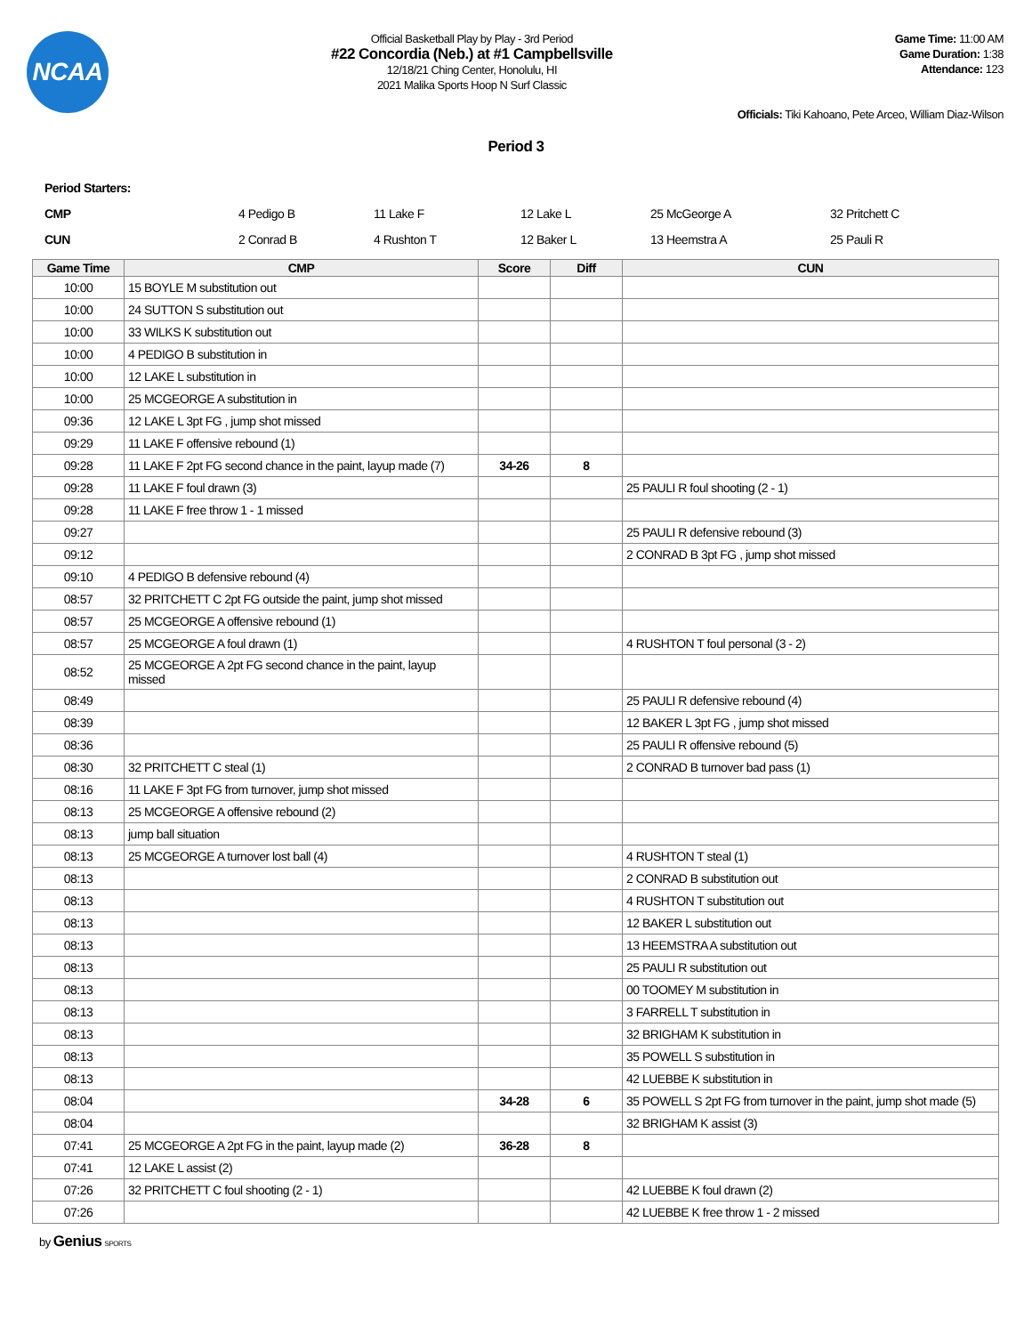NCAA
Official Basketball Play by Play - 3rd Period
#22 Concordia (Neb.) at #1 Campbellsville
12/18/21 Ching Center, Honolulu, HI
2021 Malika Sports Hoop N Surf Classic
Game Time: 11:00 AM
Game Duration: 1:38
Attendance: 123
Officials: Tiki Kahoano, Pete Arceo, William Diaz-Wilson
Period 3
Period Starters:
| CMP | 4 Pedigo B | 11 Lake F | 12 Lake L | 25 McGeorge A | 32 Pritchett C |
| CUN | 2 Conrad B | 4 Rushton T | 12 Baker L | 13 Heemstra A | 25 Pauli R |
| Game Time | CMP | Score | Diff | CUN |
| --- | --- | --- | --- | --- |
| 10:00 | 15 BOYLE M substitution out | | | |
| 10:00 | 24 SUTTON S substitution out | | | |
| 10:00 | 33 WILKS K substitution out | | | |
| 10:00 | 4 PEDIGO B substitution in | | | |
| 10:00 | 12 LAKE L substitution in | | | |
| 10:00 | 25 MCGEORGE A substitution in | | | |
| 09:36 | 12 LAKE L 3pt FG , jump shot missed | | | |
| 09:29 | 11 LAKE F offensive rebound (1) | | | |
| 09:28 | 11 LAKE F 2pt FG second chance in the paint, layup made (7) | 34-26 | 8 | |
| 09:28 | 11 LAKE F foul drawn (3) | | | 25 PAULI R foul shooting (2 - 1) |
| 09:28 | 11 LAKE F free throw 1 - 1 missed | | | |
| 09:27 | | | | 25 PAULI R defensive rebound (3) |
| 09:12 | | | | 2 CONRAD B 3pt FG , jump shot missed |
| 09:10 | 4 PEDIGO B defensive rebound (4) | | | |
| 08:57 | 32 PRITCHETT C 2pt FG outside the paint, jump shot missed | | | |
| 08:57 | 25 MCGEORGE A offensive rebound (1) | | | |
| 08:57 | 25 MCGEORGE A foul drawn (1) | | | 4 RUSHTON T foul personal (3 - 2) |
| 08:52 | 25 MCGEORGE A 2pt FG second chance in the paint, layup missed | | | |
| 08:49 | | | | 25 PAULI R defensive rebound (4) |
| 08:39 | | | | 12 BAKER L 3pt FG , jump shot missed |
| 08:36 | | | | 25 PAULI R offensive rebound (5) |
| 08:30 | 32 PRITCHETT C steal (1) | | | 2 CONRAD B turnover bad pass (1) |
| 08:16 | 11 LAKE F 3pt FG from turnover, jump shot missed | | | |
| 08:13 | 25 MCGEORGE A offensive rebound (2) | | | |
| 08:13 | jump ball situation | | | |
| 08:13 | 25 MCGEORGE A turnover lost ball (4) | | | 4 RUSHTON T steal (1) |
| 08:13 | | | | 2 CONRAD B substitution out |
| 08:13 | | | | 4 RUSHTON T substitution out |
| 08:13 | | | | 12 BAKER L substitution out |
| 08:13 | | | | 13 HEEMSTRA A substitution out |
| 08:13 | | | | 25 PAULI R substitution out |
| 08:13 | | | | 00 TOOMEY M substitution in |
| 08:13 | | | | 3 FARRELL T substitution in |
| 08:13 | | | | 32 BRIGHAM K substitution in |
| 08:13 | | | | 35 POWELL S substitution in |
| 08:13 | | | | 42 LUEBBE K substitution in |
| 08:04 | | 34-28 | 6 | 35 POWELL S 2pt FG from turnover in the paint, jump shot made (5) |
| 08:04 | | | | 32 BRIGHAM K assist (3) |
| 07:41 | 25 MCGEORGE A 2pt FG in the paint, layup made (2) | 36-28 | 8 | |
| 07:41 | 12 LAKE L assist (2) | | | |
| 07:26 | 32 PRITCHETT C foul shooting (2 - 1) | | | 42 LUEBBE K foul drawn (2) |
| 07:26 | | | | 42 LUEBBE K free throw 1 - 2 missed |
by Genius SPORTS